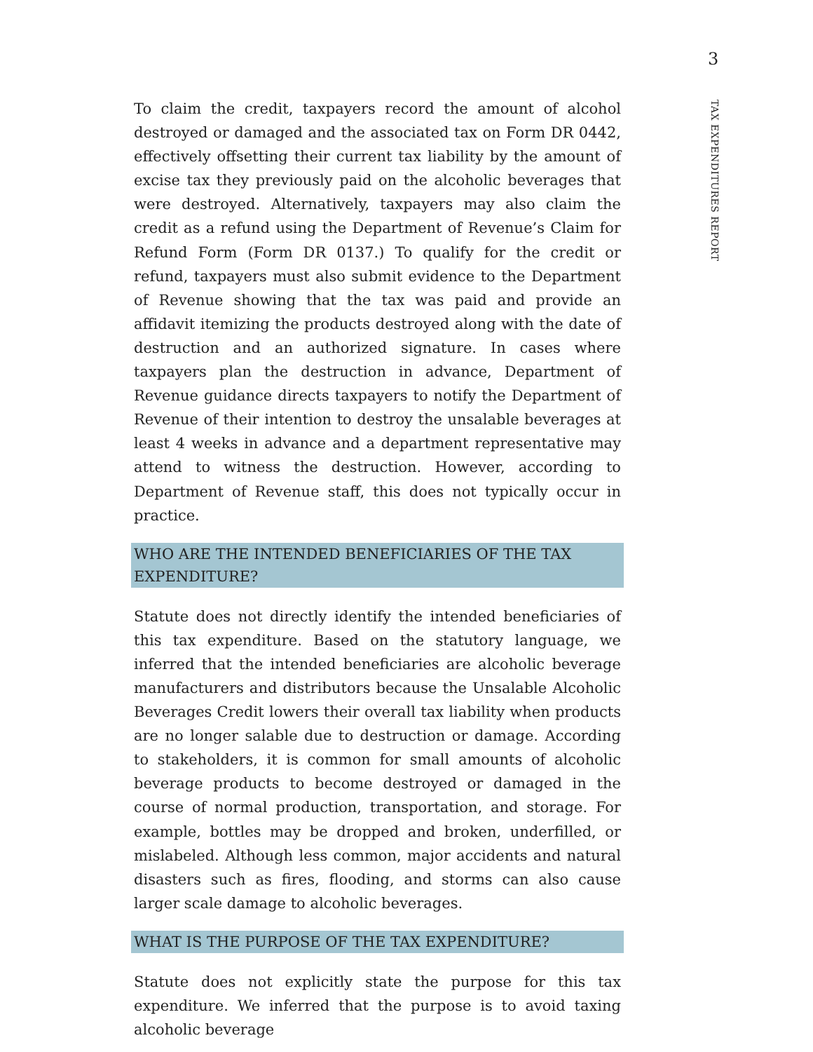3
TAX EXPENDITURES REPORT
To claim the credit, taxpayers record the amount of alcohol destroyed or damaged and the associated tax on Form DR 0442, effectively offsetting their current tax liability by the amount of excise tax they previously paid on the alcoholic beverages that were destroyed. Alternatively, taxpayers may also claim the credit as a refund using the Department of Revenue’s Claim for Refund Form (Form DR 0137.) To qualify for the credit or refund, taxpayers must also submit evidence to the Department of Revenue showing that the tax was paid and provide an affidavit itemizing the products destroyed along with the date of destruction and an authorized signature. In cases where taxpayers plan the destruction in advance, Department of Revenue guidance directs taxpayers to notify the Department of Revenue of their intention to destroy the unsalable beverages at least 4 weeks in advance and a department representative may attend to witness the destruction. However, according to Department of Revenue staff, this does not typically occur in practice.
WHO ARE THE INTENDED BENEFICIARIES OF THE TAX EXPENDITURE?
Statute does not directly identify the intended beneficiaries of this tax expenditure. Based on the statutory language, we inferred that the intended beneficiaries are alcoholic beverage manufacturers and distributors because the Unsalable Alcoholic Beverages Credit lowers their overall tax liability when products are no longer salable due to destruction or damage. According to stakeholders, it is common for small amounts of alcoholic beverage products to become destroyed or damaged in the course of normal production, transportation, and storage. For example, bottles may be dropped and broken, underfilled, or mislabeled. Although less common, major accidents and natural disasters such as fires, flooding, and storms can also cause larger scale damage to alcoholic beverages.
WHAT IS THE PURPOSE OF THE TAX EXPENDITURE?
Statute does not explicitly state the purpose for this tax expenditure. We inferred that the purpose is to avoid taxing alcoholic beverage